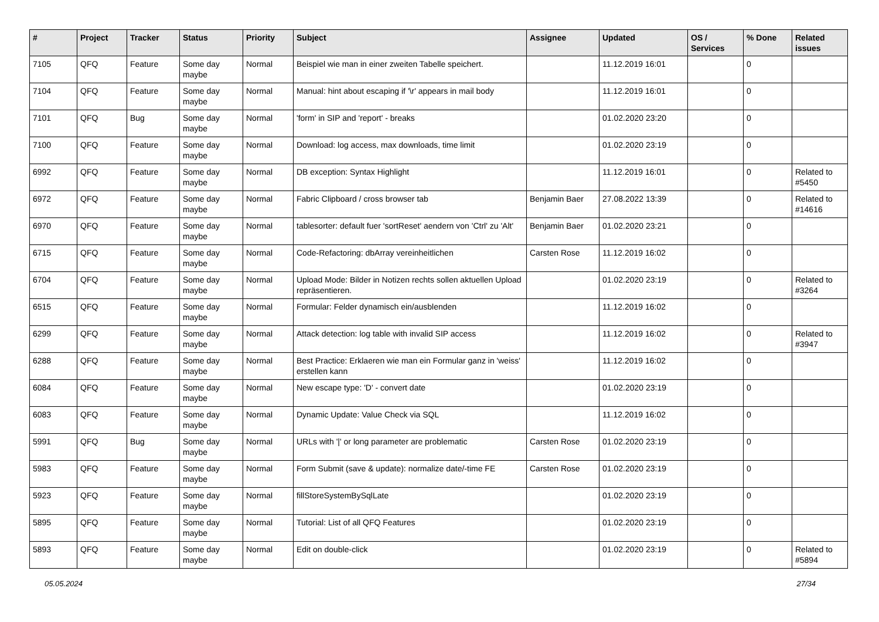| # | Project | Tracker | Status | Priority | Subject | Assignee | Updated | OS / Services | % Done | Related issues |
| --- | --- | --- | --- | --- | --- | --- | --- | --- | --- | --- |
| 7105 | QFQ | Feature | Some day maybe | Normal | Beispiel wie man in einer zweiten Tabelle speichert. | | 11.12.2019 16:01 | | 0 | |
| 7104 | QFQ | Feature | Some day maybe | Normal | Manual: hint about escaping if '\r' appears in mail body | | 11.12.2019 16:01 | | 0 | |
| 7101 | QFQ | Bug | Some day maybe | Normal | 'form' in SIP and 'report' - breaks | | 01.02.2020 23:20 | | 0 | |
| 7100 | QFQ | Feature | Some day maybe | Normal | Download: log access, max downloads, time limit | | 01.02.2020 23:19 | | 0 | |
| 6992 | QFQ | Feature | Some day maybe | Normal | DB exception: Syntax Highlight | | 11.12.2019 16:01 | | 0 | Related to #5450 |
| 6972 | QFQ | Feature | Some day maybe | Normal | Fabric Clipboard / cross browser tab | Benjamin Baer | 27.08.2022 13:39 | | 0 | Related to #14616 |
| 6970 | QFQ | Feature | Some day maybe | Normal | tablesorter: default fuer 'sortReset' aendern von 'Ctrl' zu 'Alt' | Benjamin Baer | 01.02.2020 23:21 | | 0 | |
| 6715 | QFQ | Feature | Some day maybe | Normal | Code-Refactoring: dbArray vereinheitlichen | Carsten Rose | 11.12.2019 16:02 | | 0 | |
| 6704 | QFQ | Feature | Some day maybe | Normal | Upload Mode: Bilder in Notizen rechts sollen aktuellen Upload repräsentieren. | | 01.02.2020 23:19 | | 0 | Related to #3264 |
| 6515 | QFQ | Feature | Some day maybe | Normal | Formular: Felder dynamisch ein/ausblenden | | 11.12.2019 16:02 | | 0 | |
| 6299 | QFQ | Feature | Some day maybe | Normal | Attack detection: log table with invalid SIP access | | 11.12.2019 16:02 | | 0 | Related to #3947 |
| 6288 | QFQ | Feature | Some day maybe | Normal | Best Practice: Erklaeren wie man ein Formular ganz in 'weiss' erstellen kann | | 11.12.2019 16:02 | | 0 | |
| 6084 | QFQ | Feature | Some day maybe | Normal | New escape type: 'D' - convert date | | 01.02.2020 23:19 | | 0 | |
| 6083 | QFQ | Feature | Some day maybe | Normal | Dynamic Update: Value Check via SQL | | 11.12.2019 16:02 | | 0 | |
| 5991 | QFQ | Bug | Some day maybe | Normal | URLs with '/' or long parameter are problematic | Carsten Rose | 01.02.2020 23:19 | | 0 | |
| 5983 | QFQ | Feature | Some day maybe | Normal | Form Submit (save & update): normalize date/-time FE | Carsten Rose | 01.02.2020 23:19 | | 0 | |
| 5923 | QFQ | Feature | Some day maybe | Normal | fillStoreSystemBySqlLate | | 01.02.2020 23:19 | | 0 | |
| 5895 | QFQ | Feature | Some day maybe | Normal | Tutorial: List of all QFQ Features | | 01.02.2020 23:19 | | 0 | |
| 5893 | QFQ | Feature | Some day maybe | Normal | Edit on double-click | | 01.02.2020 23:19 | | 0 | Related to #5894 |
05.05.2024 27/34